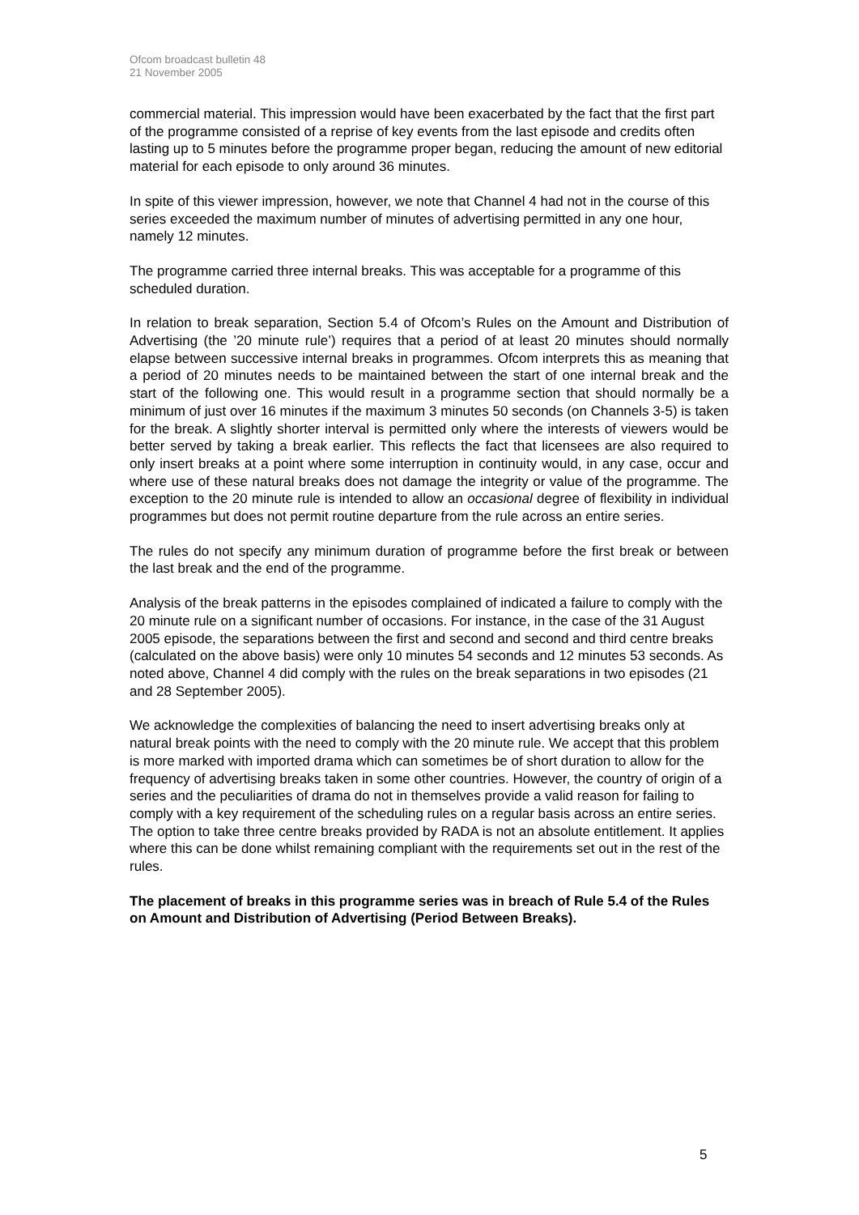Ofcom broadcast bulletin 48
21 November 2005
commercial material. This impression would have been exacerbated by the fact that the first part of the programme consisted of a reprise of key events from the last episode and credits often lasting up to 5 minutes before the programme proper began, reducing the amount of new editorial material for each episode to only around 36 minutes.
In spite of this viewer impression, however, we note that Channel 4 had not in the course of this series exceeded the maximum number of minutes of advertising permitted in any one hour, namely 12 minutes.
The programme carried three internal breaks. This was acceptable for a programme of this scheduled duration.
In relation to break separation, Section 5.4 of Ofcom’s Rules on the Amount and Distribution of Advertising (the ’20 minute rule’) requires that a period of at least 20 minutes should normally elapse between successive internal breaks in programmes. Ofcom interprets this as meaning that a period of 20 minutes needs to be maintained between the start of one internal break and the start of the following one. This would result in a programme section that should normally be a minimum of just over 16 minutes if the maximum 3 minutes 50 seconds (on Channels 3-5) is taken for the break. A slightly shorter interval is permitted only where the interests of viewers would be better served by taking a break earlier. This reflects the fact that licensees are also required to only insert breaks at a point where some interruption in continuity would, in any case, occur and where use of these natural breaks does not damage the integrity or value of the programme. The exception to the 20 minute rule is intended to allow an occasional degree of flexibility in individual programmes but does not permit routine departure from the rule across an entire series.
The rules do not specify any minimum duration of programme before the first break or between the last break and the end of the programme.
Analysis of the break patterns in the episodes complained of indicated a failure to comply with the 20 minute rule on a significant number of occasions. For instance, in the case of the 31 August 2005 episode, the separations between the first and second and second and third centre breaks (calculated on the above basis) were only 10 minutes 54 seconds and 12 minutes 53 seconds. As noted above, Channel 4 did comply with the rules on the break separations in two episodes (21 and 28 September 2005).
We acknowledge the complexities of balancing the need to insert advertising breaks only at natural break points with the need to comply with the 20 minute rule. We accept that this problem is more marked with imported drama which can sometimes be of short duration to allow for the frequency of advertising breaks taken in some other countries. However, the country of origin of a series and the peculiarities of drama do not in themselves provide a valid reason for failing to comply with a key requirement of the scheduling rules on a regular basis across an entire series. The option to take three centre breaks provided by RADA is not an absolute entitlement. It applies where this can be done whilst remaining compliant with the requirements set out in the rest of the rules.
The placement of breaks in this programme series was in breach of Rule 5.4 of the Rules on Amount and Distribution of Advertising (Period Between Breaks).
5